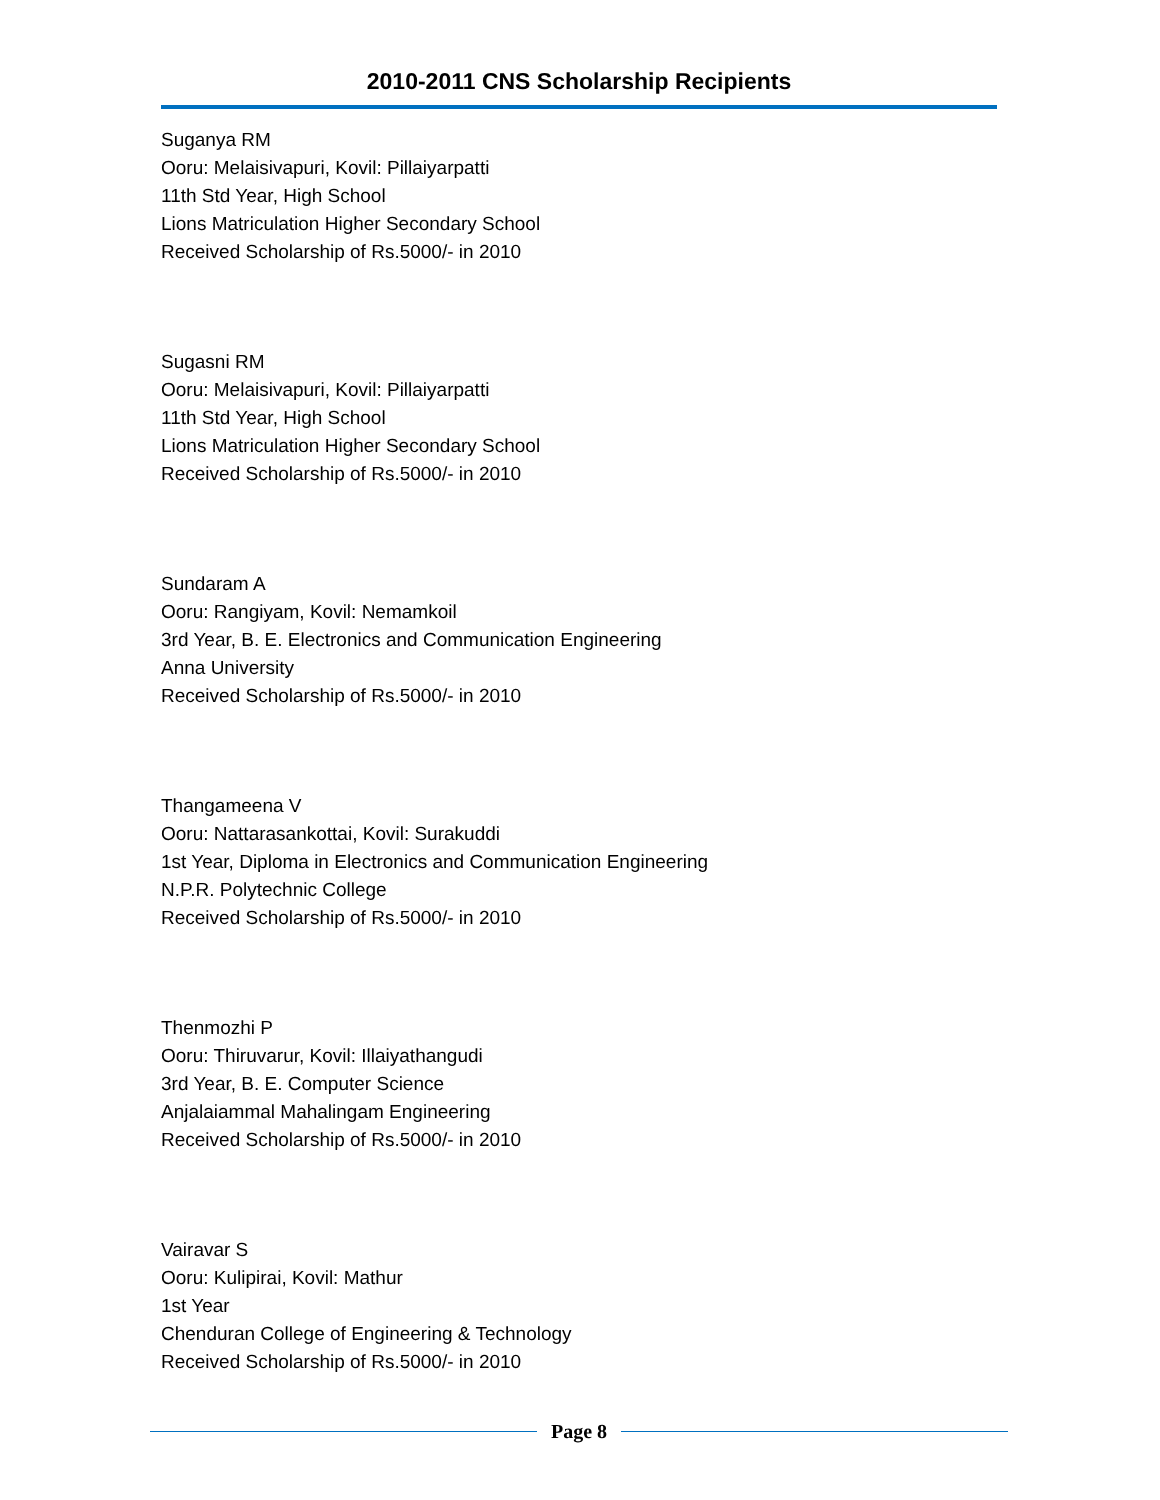2010-2011 CNS Scholarship Recipients
Suganya RM
Ooru: Melaisivapuri, Kovil: Pillaiyarpatti
11th Std Year, High School
Lions Matriculation Higher Secondary School
Received Scholarship of Rs.5000/- in 2010
Sugasni RM
Ooru: Melaisivapuri, Kovil: Pillaiyarpatti
11th Std Year, High School
Lions Matriculation Higher Secondary School
Received Scholarship of Rs.5000/- in 2010
Sundaram A
Ooru: Rangiyam, Kovil: Nemamkoil
3rd Year, B. E. Electronics and Communication Engineering
Anna University
Received Scholarship of Rs.5000/- in 2010
Thangameena V
Ooru: Nattarasankottai, Kovil: Surakuddi
1st Year, Diploma in Electronics and Communication Engineering
N.P.R. Polytechnic College
Received Scholarship of Rs.5000/- in 2010
Thenmozhi P
Ooru: Thiruvarur, Kovil: Illaiyathangudi
3rd Year, B. E. Computer Science
Anjalaiammal Mahalingam Engineering
Received Scholarship of Rs.5000/- in 2010
Vairavar S
Ooru: Kulipirai, Kovil: Mathur
1st Year
Chenduran College of Engineering & Technology
Received Scholarship of Rs.5000/- in 2010
Page 8